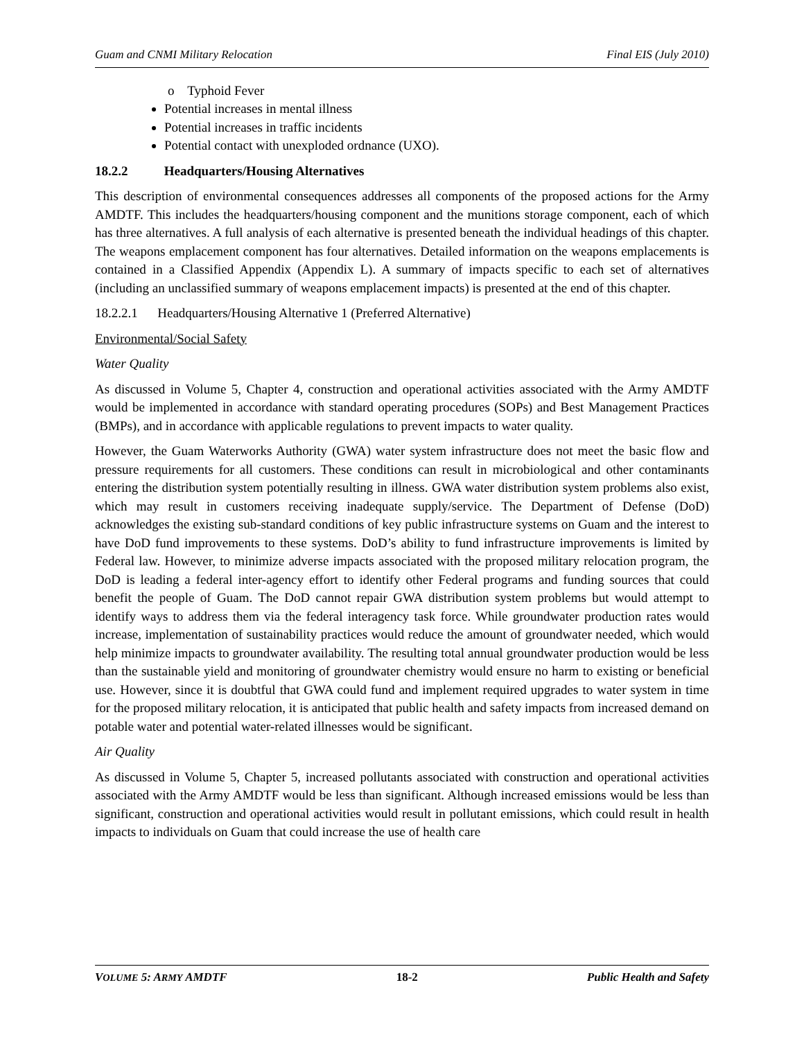Guam and CNMI Military Relocation Final EIS (July 2010)
o Typhoid Fever
Potential increases in mental illness
Potential increases in traffic incidents
Potential contact with unexploded ordnance (UXO).
18.2.2 Headquarters/Housing Alternatives
This description of environmental consequences addresses all components of the proposed actions for the Army AMDTF. This includes the headquarters/housing component and the munitions storage component, each of which has three alternatives. A full analysis of each alternative is presented beneath the individual headings of this chapter. The weapons emplacement component has four alternatives. Detailed information on the weapons emplacements is contained in a Classified Appendix (Appendix L). A summary of impacts specific to each set of alternatives (including an unclassified summary of weapons emplacement impacts) is presented at the end of this chapter.
18.2.2.1 Headquarters/Housing Alternative 1 (Preferred Alternative)
Environmental/Social Safety
Water Quality
As discussed in Volume 5, Chapter 4, construction and operational activities associated with the Army AMDTF would be implemented in accordance with standard operating procedures (SOPs) and Best Management Practices (BMPs), and in accordance with applicable regulations to prevent impacts to water quality.
However, the Guam Waterworks Authority (GWA) water system infrastructure does not meet the basic flow and pressure requirements for all customers. These conditions can result in microbiological and other contaminants entering the distribution system potentially resulting in illness. GWA water distribution system problems also exist, which may result in customers receiving inadequate supply/service. The Department of Defense (DoD) acknowledges the existing sub-standard conditions of key public infrastructure systems on Guam and the interest to have DoD fund improvements to these systems. DoD’s ability to fund infrastructure improvements is limited by Federal law. However, to minimize adverse impacts associated with the proposed military relocation program, the DoD is leading a federal inter-agency effort to identify other Federal programs and funding sources that could benefit the people of Guam. The DoD cannot repair GWA distribution system problems but would attempt to identify ways to address them via the federal interagency task force. While groundwater production rates would increase, implementation of sustainability practices would reduce the amount of groundwater needed, which would help minimize impacts to groundwater availability. The resulting total annual groundwater production would be less than the sustainable yield and monitoring of groundwater chemistry would ensure no harm to existing or beneficial use. However, since it is doubtful that GWA could fund and implement required upgrades to water system in time for the proposed military relocation, it is anticipated that public health and safety impacts from increased demand on potable water and potential water-related illnesses would be significant.
Air Quality
As discussed in Volume 5, Chapter 5, increased pollutants associated with construction and operational activities associated with the Army AMDTF would be less than significant. Although increased emissions would be less than significant, construction and operational activities would result in pollutant emissions, which could result in health impacts to individuals on Guam that could increase the use of health care
VOLUME 5: ARMY AMDTF 18-2 Public Health and Safety